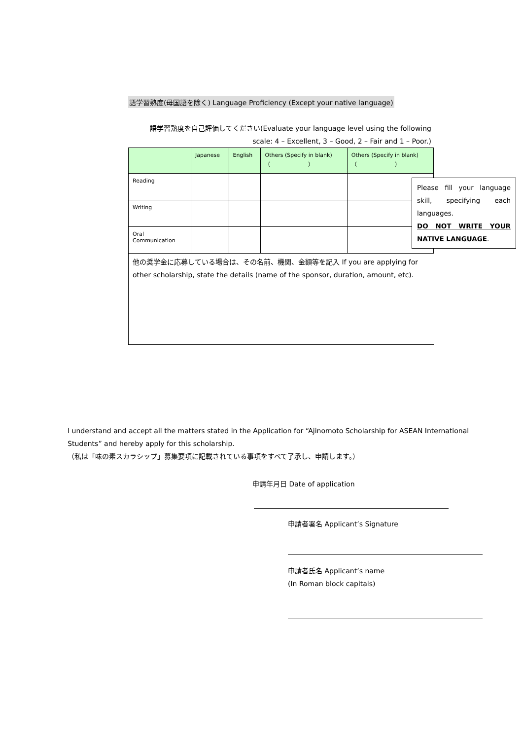語学習熟度(母国語を除く) Language Proficiency (Except your native language)
語学習熟度を自己評価してください(Evaluate your language level using the following
scale: 4 – Excellent, 3 – Good, 2 – Fair and 1 – Poor.)
| | Japanese | English | Others (Specify in blank) （ ） | Others (Specify in blank) （ ） |
| Reading | | | | |
| Writing | | | | |
| Oral Communication | | | | |
他の奨学金に応募している場合は、その名前、機関、金額等を記入 If you are applying for other scholarship, state the details (name of the sponsor, duration, amount, etc).
Please fill your language skill, specifying each languages.
DO NOT WRITE YOUR NATIVE LANGUAGE.
I understand and accept all the matters stated in the Application for “Ajinomoto Scholarship for ASEAN International Students” and hereby apply for this scholarship.
（私は「味の素スカラシップ」募集要項に記載されている事項をすべて了承し、申請します。）
申請年月日 Date of application
申請者署名 Applicant’s Signature
申請者氏名 Applicant’s name
(In Roman block capitals)